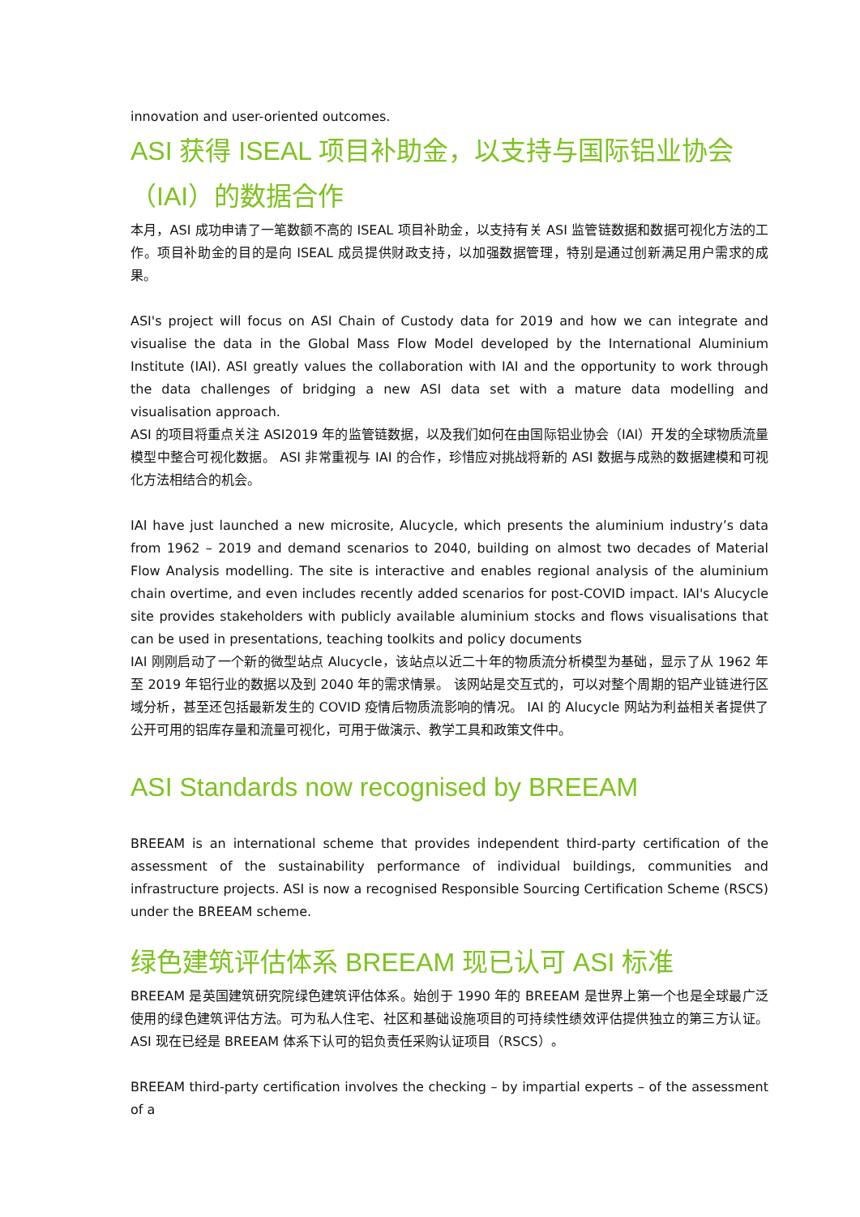innovation and user-oriented outcomes.
ASI 获得 ISEAL 项目补助金，以支持与国际铝业协会（IAI）的数据合作
本月，ASI 成功申请了一笔数额不高的 ISEAL 项目补助金，以支持有关 ASI 监管链数据和数据可视化方法的工作。项目补助金的目的是向 ISEAL 成员提供财政支持，以加强数据管理，特别是通过创新满足用户需求的成果。
ASI's project will focus on ASI Chain of Custody data for 2019 and how we can integrate and visualise the data in the Global Mass Flow Model developed by the International Aluminium Institute (IAI). ASI greatly values the collaboration with IAI and the opportunity to work through the data challenges of bridging a new ASI data set with a mature data modelling and visualisation approach.
ASI 的项目将重点关注 ASI2019 年的监管链数据，以及我们如何在由国际铝业协会（IAI）开发的全球物质流量模型中整合可视化数据。 ASI 非常重视与 IAI 的合作，珍惜应对挑战将新的 ASI 数据与成熟的数据建模和可视化方法相结合的机会。
IAI have just launched a new microsite, Alucycle, which presents the aluminium industry’s data from 1962 – 2019 and demand scenarios to 2040, building on almost two decades of Material Flow Analysis modelling. The site is interactive and enables regional analysis of the aluminium chain overtime, and even includes recently added scenarios for post-COVID impact. IAI's Alucycle site provides stakeholders with publicly available aluminium stocks and flows visualisations that can be used in presentations, teaching toolkits and policy documents
IAI 刚刚启动了一个新的微型站点 Alucycle，该站点以近二十年的物质流分析模型为基础，显示了从 1962 年至 2019 年铝行业的数据以及到 2040 年的需求情景。 该网站是交互式的，可以对整个周期的铝产业链进行区域分析，甚至还包括最新发生的 COVID 疫情后物质流影响的情况。 IAI 的 Alucycle 网站为利益相关者提供了公开可用的铝库存量和流量可视化，可用于做演示、教学工具和政策文件中。
ASI Standards now recognised by BREEAM
BREEAM is an international scheme that provides independent third-party certification of the assessment of the sustainability performance of individual buildings, communities and infrastructure projects. ASI is now a recognised Responsible Sourcing Certification Scheme (RSCS) under the BREEAM scheme.
绿色建筑评估体系 BREEAM 现已认可 ASI 标准
BREEAM 是英国建筑研究院绿色建筑评估体系。始创于 1990 年的 BREEAM 是世界上第一个也是全球最广泛使用的绿色建筑评估方法。可为私人住宅、社区和基础设施项目的可持续性绩效评估提供独立的第三方认证。 ASI 现在已经是 BREEAM 体系下认可的铝负责任采购认证项目（RSCS）。
BREEAM third-party certification involves the checking – by impartial experts – of the assessment of a